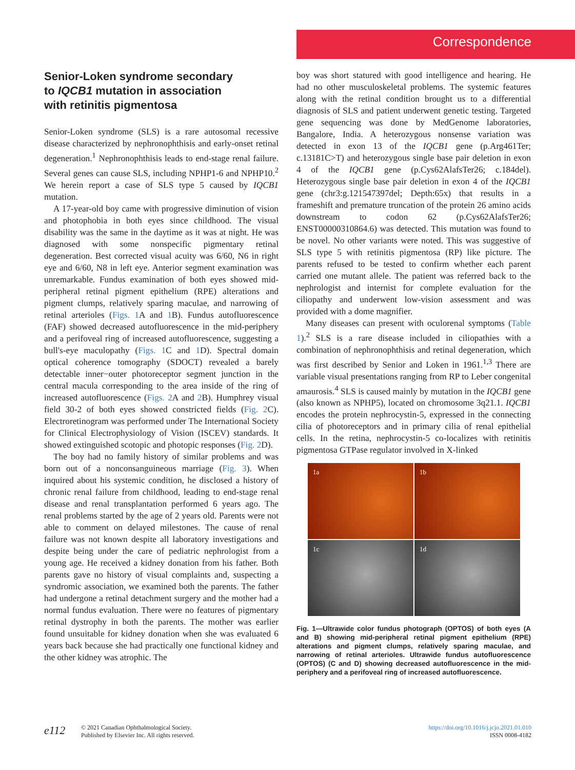Correspondence
Senior-Loken syndrome secondary to IQCB1 mutation in association with retinitis pigmentosa
Senior-Loken syndrome (SLS) is a rare autosomal recessive disease characterized by nephronophthisis and early-onset retinal degeneration.<sup>1</sup> Nephronophthisis leads to end-stage renal failure. Several genes can cause SLS, including NPHP1-6 and NPHP10.<sup>2</sup> We herein report a case of SLS type 5 caused by IQCB1 mutation.
A 17-year-old boy came with progressive diminution of vision and photophobia in both eyes since childhood. The visual disability was the same in the daytime as it was at night. He was diagnosed with some nonspecific pigmentary retinal degeneration. Best corrected visual acuity was 6/60, N6 in right eye and 6/60, N8 in left eye. Anterior segment examination was unremarkable. Fundus examination of both eyes showed mid-peripheral retinal pigment epithelium (RPE) alterations and pigment clumps, relatively sparing maculae, and narrowing of retinal arterioles (Figs. 1 A and 1 B). Fundus autofluorescence (FAF) showed decreased autofluorescence in the mid-periphery and a perifoveal ring of increased autofluorescence, suggesting a bull's-eye maculopathy (Figs. 1 C and 1 D). Spectral domain optical coherence tomography (SDOCT) revealed a barely detectable inner−outer photoreceptor segment junction in the central macula corresponding to the area inside of the ring of increased autofluorescence (Figs. 2 A and 2 B). Humphrey visual field 30-2 of both eyes showed constricted fields (Fig. 2 C). Electroretinogram was performed under The International Society for Clinical Electrophysiology of Vision (ISCEV) standards. It showed extinguished scotopic and photopic responses (Fig. 2 D).
The boy had no family history of similar problems and was born out of a nonconsanguineous marriage (Fig. 3). When inquired about his systemic condition, he disclosed a history of chronic renal failure from childhood, leading to end-stage renal disease and renal transplantation performed 6 years ago. The renal problems started by the age of 2 years old. Parents were not able to comment on delayed milestones. The cause of renal failure was not known despite all laboratory investigations and despite being under the care of pediatric nephrologist from a young age. He received a kidney donation from his father. Both parents gave no history of visual complaints and, suspecting a syndromic association, we examined both the parents. The father had undergone a retinal detachment surgery and the mother had a normal fundus evaluation. There were no features of pigmentary retinal dystrophy in both the parents. The mother was earlier found unsuitable for kidney donation when she was evaluated 6 years back because she had practically one functional kidney and the other kidney was atrophic. The
boy was short statured with good intelligence and hearing. He had no other musculoskeletal problems. The systemic features along with the retinal condition brought us to a differential diagnosis of SLS and patient underwent genetic testing. Targeted gene sequencing was done by MedGenome laboratories, Bangalore, India. A heterozygous nonsense variation was detected in exon 13 of the IQCB1 gene (p.Arg461Ter; c.13181C>T) and heterozygous single base pair deletion in exon 4 of the IQCB1 gene (p.Cys62AlafsTer26; c.184del). Heterozygous single base pair deletion in exon 4 of the IQCB1 gene (chr3:g.121547397del; Depth:65x) that results in a frameshift and premature truncation of the protein 26 amino acids downstream to codon 62 (p.Cys62AlafsTer26; ENST00000310864.6) was detected. This mutation was found to be novel. No other variants were noted. This was suggestive of SLS type 5 with retinitis pigmentosa (RP) like picture. The parents refused to be tested to confirm whether each parent carried one mutant allele. The patient was referred back to the nephrologist and internist for complete evaluation for the ciliopathy and underwent low-vision assessment and was provided with a dome magnifier.
Many diseases can present with oculorenal symptoms (Table 1).<sup>2</sup> SLS is a rare disease included in ciliopathies with a combination of nephronophthisis and retinal degeneration, which was first described by Senior and Loken in 1961.<sup>1,3</sup> There are variable visual presentations ranging from RP to Leber congenital amaurosis.<sup>4</sup> SLS is caused mainly by mutation in the IQCB1 gene (also known as NPHP5), located on chromosome 3q21.1. IQCB1 encodes the protein nephrocystin-5, expressed in the connecting cilia of photoreceptors and in primary cilia of renal epithelial cells. In the retina, nephrocystin-5 co-localizes with retinitis pigmentosa GTPase regulator involved in X-linked
1a
1b
1c
1d
Fig. 1—Ultrawide color fundus photograph (OPTOS) of both eyes (A and B) showing mid-peripheral retinal pigment epithelium (RPE) alterations and pigment clumps, relatively sparing maculae, and narrowing of retinal arterioles. Ultrawide fundus autofluorescence (OPTOS) (C and D) showing decreased autofluorescence in the mid-periphery and a perifoveal ring of increased autofluorescence.
e112
© 2021 Canadian Ophthalmological Society.
Published by Elsevier Inc. All rights reserved.
https://doi.org/10.1016/j.jcjo.2021.01.010
ISSN 0008-4182